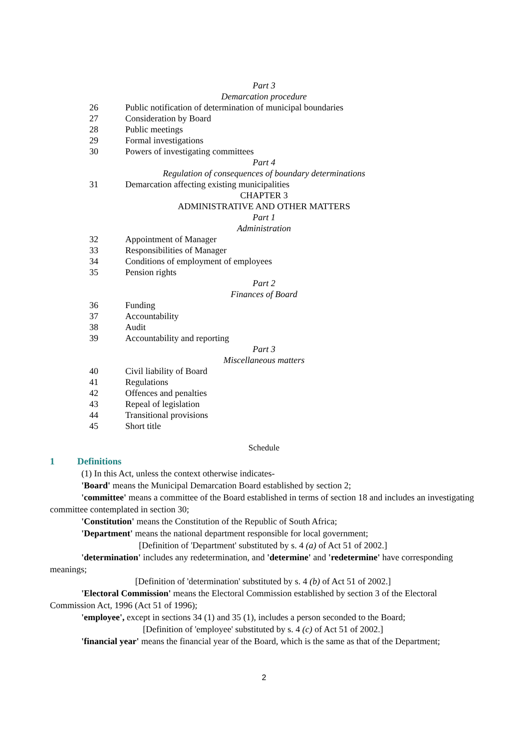Part 3
Demarcation procedure
26 Public notification of determination of municipal boundaries
27 Consideration by Board
28 Public meetings
29 Formal investigations
30 Powers of investigating committees
Part 4
Regulation of consequences of boundary determinations
31 Demarcation affecting existing municipalities
CHAPTER 3
ADMINISTRATIVE AND OTHER MATTERS
Part 1
Administration
32 Appointment of Manager
33 Responsibilities of Manager
34 Conditions of employment of employees
35 Pension rights
Part 2
Finances of Board
36 Funding
37 Accountability
38 Audit
39 Accountability and reporting
Part 3
Miscellaneous matters
40 Civil liability of Board
41 Regulations
42 Offences and penalties
43 Repeal of legislation
44 Transitional provisions
45 Short title
Schedule
1 Definitions
(1) In this Act, unless the context otherwise indicates-
'Board' means the Municipal Demarcation Board established by section 2;
'committee' means a committee of the Board established in terms of section 18 and includes an investigating committee contemplated in section 30;
'Constitution' means the Constitution of the Republic of South Africa;
'Department' means the national department responsible for local government;
[Definition of 'Department' substituted by s. 4 (a) of Act 51 of 2002.]
'determination' includes any redetermination, and 'determine' and 'redetermine' have corresponding meanings;
[Definition of 'determination' substituted by s. 4 (b) of Act 51 of 2002.]
'Electoral Commission' means the Electoral Commission established by section 3 of the Electoral Commission Act, 1996 (Act 51 of 1996);
'employee', except in sections 34 (1) and 35 (1), includes a person seconded to the Board;
[Definition of 'employee' substituted by s. 4 (c) of Act 51 of 2002.]
'financial year' means the financial year of the Board, which is the same as that of the Department;
2